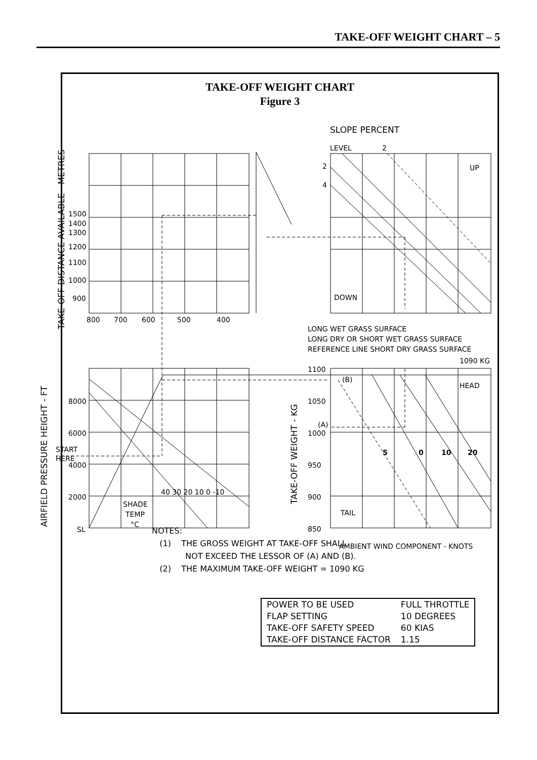TAKE-OFF WEIGHT CHART – 5
TAKE-OFF WEIGHT CHART
Figure 3
SLOPE PERCENT
LEVEL
2
2
4
UP
DOWN
1500
1400
1300
1200
1100
1000
900
800
700
600
500
400
LONG WET GRASS SURFACE
LONG DRY OR SHORT WET GRASS SURFACE
REFERENCE LINE SHORT DRY GRASS SURFACE
1090 KG
1100
(B)
HEAD
8000
6000
START
HERE
4000
2000
SL
40 30 20 10 0 -10
SHADE
TEMP
°C
1050
(A)
1000
950
900
850
5
0
10
20
TAIL
AMBIENT WIND COMPONENT - KNOTS
TAKE-OFF DISTANCE AVAILABLE - METRES
AIRFIELD PRESSURE HEIGHT - FT
TAKE-OFF WEIGHT - KG
NOTES:
(1) THE GROSS WEIGHT AT TAKE-OFF SHALL
NOT EXCEED THE LESSOR OF (A) AND (B).
(2) THE MAXIMUM TAKE-OFF WEIGHT = 1090 KG
| POWER TO BE USED | FULL THROTTLE |
| FLAP SETTING | 10 DEGREES |
| TAKE-OFF SAFETY SPEED | 60 KIAS |
| TAKE-OFF DISTANCE FACTOR | 1.15 |